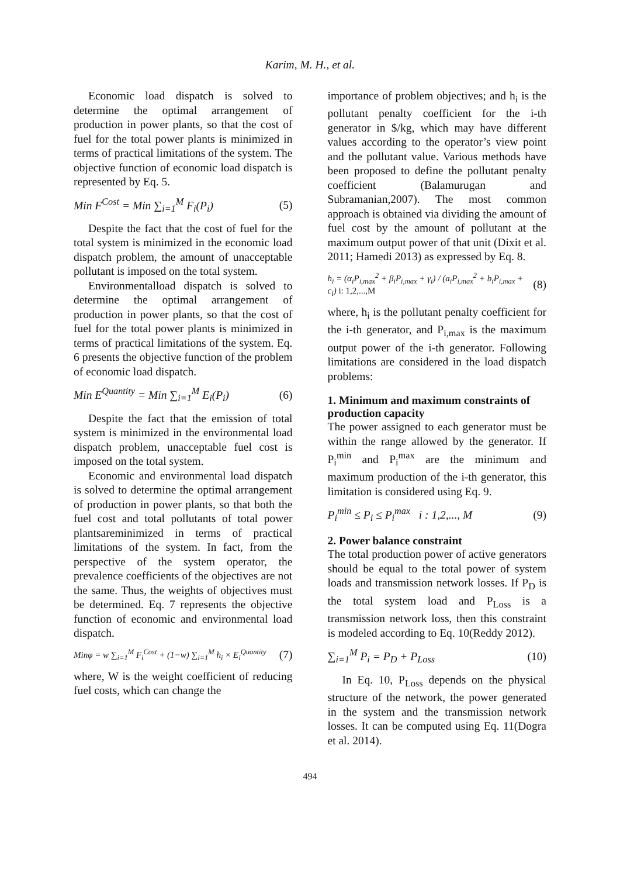Karim, M. H., et al.
Economic load dispatch is solved to determine the optimal arrangement of production in power plants, so that the cost of fuel for the total power plants is minimized in terms of practical limitations of the system. The objective function of economic load dispatch is represented by Eq. 5.
Min F<sup>Cost</sup> = Min ∑<sub>i=1</sub><sup>M</sup> F<sub>i</sub>(P<sub>i</sub>) (5)
Despite the fact that the cost of fuel for the total system is minimized in the economic load dispatch problem, the amount of unacceptable pollutant is imposed on the total system.
Environmentalload dispatch is solved to determine the optimal arrangement of production in power plants, so that the cost of fuel for the total power plants is minimized in terms of practical limitations of the system. Eq. 6 presents the objective function of the problem of economic load dispatch.
Min E<sup>Quantity</sup> = Min ∑<sub>i=1</sub><sup>M</sup> E<sub>i</sub>(P<sub>i</sub>) (6)
Despite the fact that the emission of total system is minimized in the environmental load dispatch problem, unacceptable fuel cost is imposed on the total system.
Economic and environmental load dispatch is solved to determine the optimal arrangement of production in power plants, so that both the fuel cost and total pollutants of total power plantsareminimized in terms of practical limitations of the system. In fact, from the perspective of the system operator, the prevalence coefficients of the objectives are not the same. Thus, the weights of objectives must be determined. Eq. 7 represents the objective function of economic and environmental load dispatch.
Minφ = w ∑<sub>i=1</sub><sup>M</sup> F<sub>i</sub><sup>Cost</sup> + (1−w) ∑<sub>i=1</sub><sup>M</sup> h<sub>i</sub> × E<sub>i</sub><sup>Quantity</sup> (7)
where, W is the weight coefficient of reducing fuel costs, which can change the
importance of problem objectives; and h<sub>i</sub> is the pollutant penalty coefficient for the i-th generator in $/kg, which may have different values according to the operator’s view point and the pollutant value. Various methods have been proposed to define the pollutant penalty coefficient (Balamurugan and Subramanian,2007). The most common approach is obtained via dividing the amount of fuel cost by the amount of pollutant at the maximum output power of that unit (Dixit et al. 2011; Hamedi 2013) as expressed by Eq. 8.
h<sub>i</sub> = (α<sub>i</sub>P<sub>i,max</sub><sup>2</sup> + β<sub>i</sub>P<sub>i,max</sub> + γ<sub>i</sub>) / (a<sub>i</sub>P<sub>i,max</sub><sup>2</sup> + b<sub>i</sub>P<sub>i,max</sub> + c<sub>i</sub>) i: 1,2,...,M (8)
where, h<sub>i</sub> is the pollutant penalty coefficient for the i-th generator, and P<sub>i,max</sub> is the maximum output power of the i-th generator. Following limitations are considered in the load dispatch problems:
1. Minimum and maximum constraints of production capacity
The power assigned to each generator must be within the range allowed by the generator. If P<sub>i</sub><sup>min</sup> and P<sub>i</sub><sup>max</sup> are the minimum and maximum production of the i-th generator, this limitation is considered using Eq. 9.
P<sub>i</sub><sup>min</sup> ≤ P<sub>i</sub> ≤ P<sub>i</sub><sup>max</sup> i : 1,2,..., M (9)
2. Power balance constraint
The total production power of active generators should be equal to the total power of system loads and transmission network losses. If P<sub>D</sub> is the total system load and P<sub>Loss</sub> is a transmission network loss, then this constraint is modeled according to Eq. 10(Reddy 2012).
∑<sub>i=1</sub><sup>M</sup> P<sub>i</sub> = P<sub>D</sub> + P<sub>Loss</sub> (10)
In Eq. 10, P<sub>Loss</sub> depends on the physical structure of the network, the power generated in the system and the transmission network losses. It can be computed using Eq. 11(Dogra et al. 2014).
494